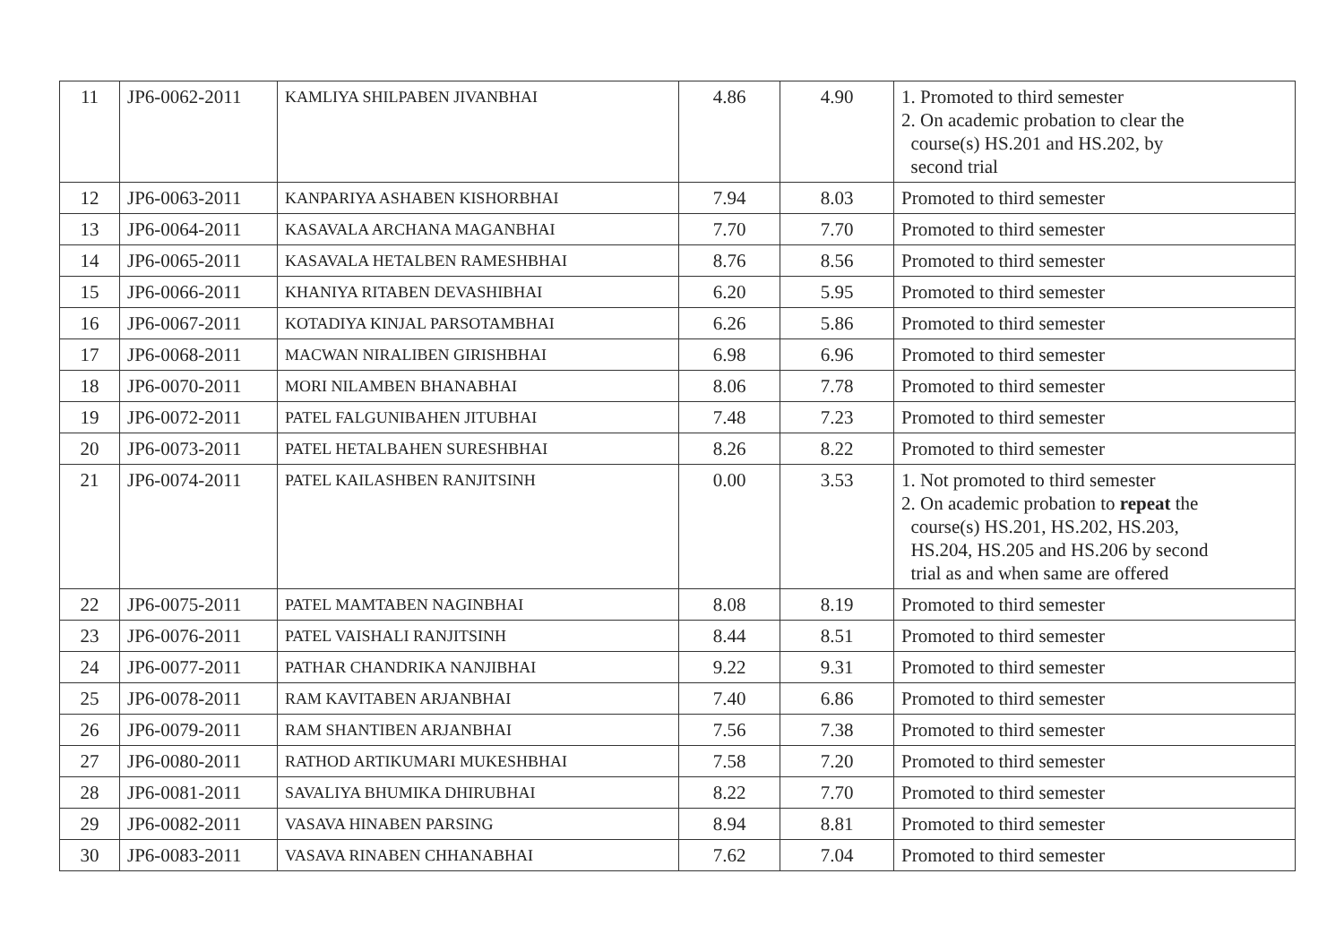| 11 | JP6-0062-2011 | KAMLIYA SHILPABEN JIVANBHAI | 4.86 | 4.90 | 1. Promoted to third semester 2. On academic probation to clear the course(s) HS.201 and HS.202, by second trial |
| 12 | JP6-0063-2011 | KANPARIYA ASHABEN KISHORBHAI | 7.94 | 8.03 | Promoted to third semester |
| 13 | JP6-0064-2011 | KASAVALA ARCHANA MAGANBHAI | 7.70 | 7.70 | Promoted to third semester |
| 14 | JP6-0065-2011 | KASAVALA HETALBEN RAMESHBHAI | 8.76 | 8.56 | Promoted to third semester |
| 15 | JP6-0066-2011 | KHANIYA RITABEN DEVASHIBHAI | 6.20 | 5.95 | Promoted to third semester |
| 16 | JP6-0067-2011 | KOTADIYA KINJAL PARSOTAMBHAI | 6.26 | 5.86 | Promoted to third semester |
| 17 | JP6-0068-2011 | MACWAN NIRALIBEN GIRISHBHAI | 6.98 | 6.96 | Promoted to third semester |
| 18 | JP6-0070-2011 | MORI NILAMBEN BHANABHAI | 8.06 | 7.78 | Promoted to third semester |
| 19 | JP6-0072-2011 | PATEL FALGUNIBAHEN JITUBHAI | 7.48 | 7.23 | Promoted to third semester |
| 20 | JP6-0073-2011 | PATEL HETALBAHEN SURESHBHAI | 8.26 | 8.22 | Promoted to third semester |
| 21 | JP6-0074-2011 | PATEL KAILASHBEN RANJITSINH | 0.00 | 3.53 | 1. Not promoted to third semester 2. On academic probation to repeat the course(s) HS.201, HS.202, HS.203, HS.204, HS.205 and HS.206 by second trial as and when same are offered |
| 22 | JP6-0075-2011 | PATEL MAMTABEN NAGINBHAI | 8.08 | 8.19 | Promoted to third semester |
| 23 | JP6-0076-2011 | PATEL VAISHALI RANJITSINH | 8.44 | 8.51 | Promoted to third semester |
| 24 | JP6-0077-2011 | PATHAR CHANDRIKA NANJIBHAI | 9.22 | 9.31 | Promoted to third semester |
| 25 | JP6-0078-2011 | RAM KAVITABEN ARJANBHAI | 7.40 | 6.86 | Promoted to third semester |
| 26 | JP6-0079-2011 | RAM SHANTIBEN ARJANBHAI | 7.56 | 7.38 | Promoted to third semester |
| 27 | JP6-0080-2011 | RATHOD ARTIKUMARI MUKESHBHAI | 7.58 | 7.20 | Promoted to third semester |
| 28 | JP6-0081-2011 | SAVALIYA BHUMIKA DHIRUBHAI | 8.22 | 7.70 | Promoted to third semester |
| 29 | JP6-0082-2011 | VASAVA HINABEN PARSING | 8.94 | 8.81 | Promoted to third semester |
| 30 | JP6-0083-2011 | VASAVA RINABEN CHHANABHAI | 7.62 | 7.04 | Promoted to third semester |